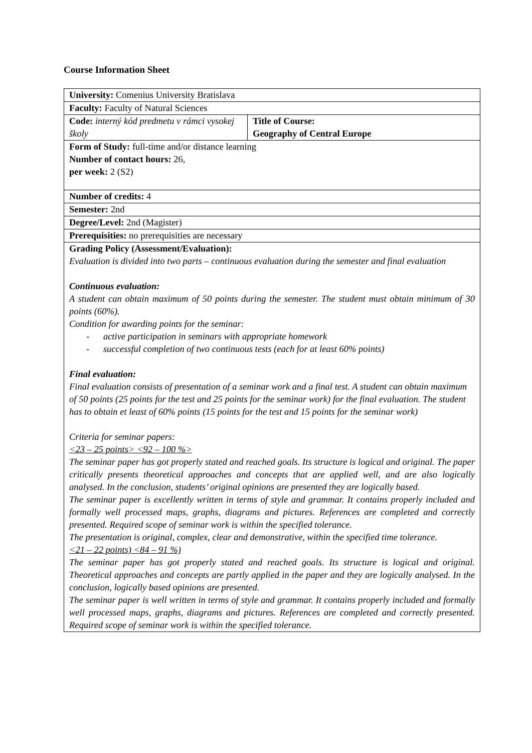Course Information Sheet
| University: Comenius University Bratislava | |
| Faculty: Faculty of Natural Sciences | |
| Code: interný kód predmetu v rámci vysokej školy | Title of Course: Geography of Central Europe |
| Form of Study: full-time and/or distance learning Number of contact hours: 26, per week: 2 (S2) | |
| Number of credits: 4 | |
| Semester: 2nd | |
| Degree/Level: 2nd (Magister) | |
| Prerequisities: no prerequisities are necessary | |
| Grading Policy (Assessment/Evaluation): Evaluation is divided into two parts – continuous evaluation during the semester and final evaluation Continuous evaluation: A student can obtain maximum of 50 points during the semester. The student must obtain minimum of 30 points (60%). Condition for awarding points for the seminar: - active participation in seminars with appropriate homework - successful completion of two continuous tests (each for at least 60% points) Final evaluation: Final evaluation consists of presentation of a seminar work and a final test. A student can obtain maximum of 50 points (25 points for the test and 25 points for the seminar work) for the final evaluation. The student has to obtain et least of 60% points (15 points for the test and 15 points for the seminar work) Criteria for seminar papers: <23 – 25 points> <92 – 100 %> The seminar paper has got properly stated and reached goals. Its structure is logical and original. The paper critically presents theoretical approaches and concepts that are applied well, and are also logically analysed. In the conclusion, students’ original opinions are presented they are logically based. The seminar paper is excellently written in terms of style and grammar. It contains properly included and formally well processed maps, graphs, diagrams and pictures. References are completed and correctly presented. Required scope of seminar work is within the specified tolerance. The presentation is original, complex, clear and demonstrative, within the specified time tolerance. <21 – 22 points) <84 – 91 %) The seminar paper has got properly stated and reached goals. Its structure is logical and original. Theoretical approaches and concepts are partly applied in the paper and they are logically analysed. In the conclusion, logically based opinions are presented. The seminar paper is well written in terms of style and grammar. It contains properly included and formally well processed maps, graphs, diagrams and pictures. References are completed and correctly presented. Required scope of seminar work is within the specified tolerance. | |